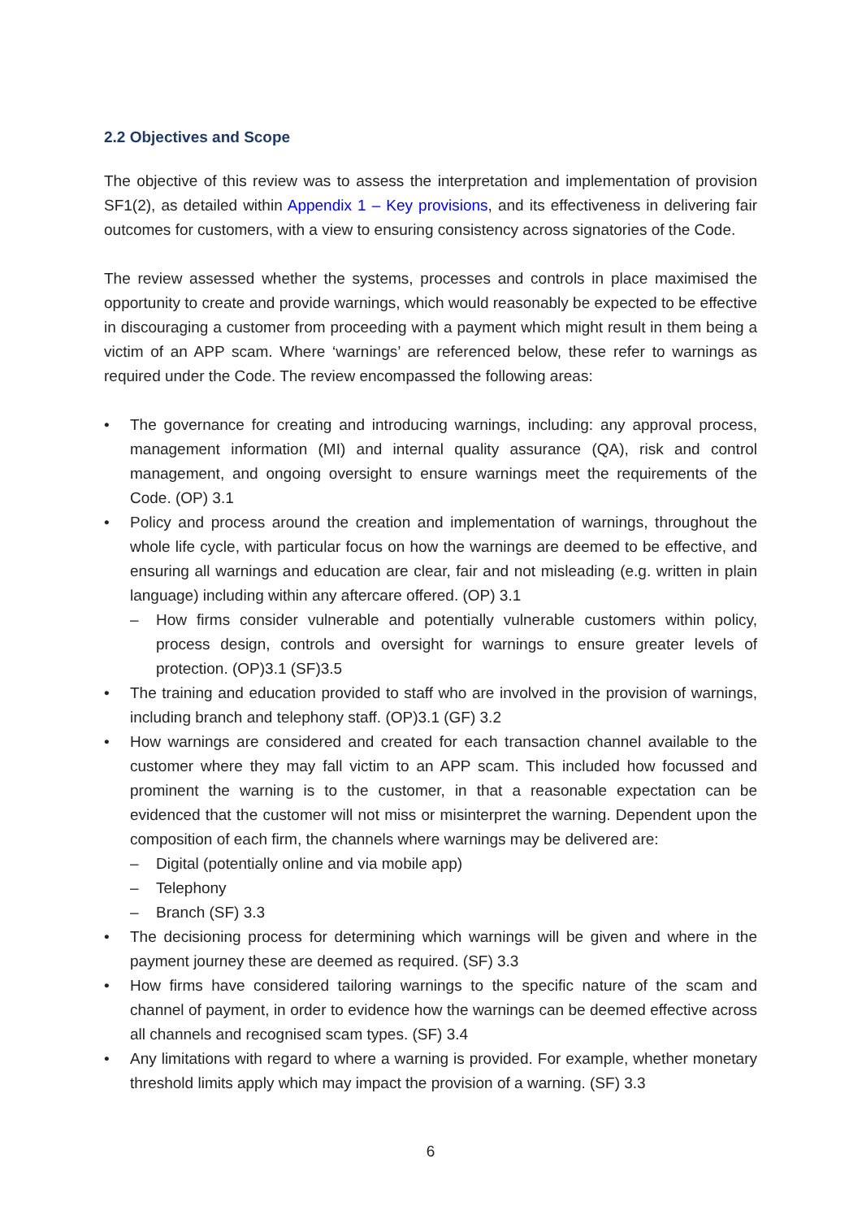2.2 Objectives and Scope
The objective of this review was to assess the interpretation and implementation of provision SF1(2), as detailed within Appendix 1 – Key provisions, and its effectiveness in delivering fair outcomes for customers, with a view to ensuring consistency across signatories of the Code.
The review assessed whether the systems, processes and controls in place maximised the opportunity to create and provide warnings, which would reasonably be expected to be effective in discouraging a customer from proceeding with a payment which might result in them being a victim of an APP scam. Where ‘warnings’ are referenced below, these refer to warnings as required under the Code. The review encompassed the following areas:
• The governance for creating and introducing warnings, including: any approval process, management information (MI) and internal quality assurance (QA), risk and control management, and ongoing oversight to ensure warnings meet the requirements of the Code. (OP) 3.1
• Policy and process around the creation and implementation of warnings, throughout the whole life cycle, with particular focus on how the warnings are deemed to be effective, and ensuring all warnings and education are clear, fair and not misleading (e.g. written in plain language) including within any aftercare offered. (OP) 3.1
– How firms consider vulnerable and potentially vulnerable customers within policy, process design, controls and oversight for warnings to ensure greater levels of protection. (OP)3.1 (SF)3.5
• The training and education provided to staff who are involved in the provision of warnings, including branch and telephony staff. (OP)3.1 (GF) 3.2
• How warnings are considered and created for each transaction channel available to the customer where they may fall victim to an APP scam. This included how focussed and prominent the warning is to the customer, in that a reasonable expectation can be evidenced that the customer will not miss or misinterpret the warning. Dependent upon the composition of each firm, the channels where warnings may be delivered are:
– Digital (potentially online and via mobile app)
– Telephony
– Branch (SF) 3.3
• The decisioning process for determining which warnings will be given and where in the payment journey these are deemed as required. (SF) 3.3
• How firms have considered tailoring warnings to the specific nature of the scam and channel of payment, in order to evidence how the warnings can be deemed effective across all channels and recognised scam types. (SF) 3.4
• Any limitations with regard to where a warning is provided. For example, whether monetary threshold limits apply which may impact the provision of a warning. (SF) 3.3
6